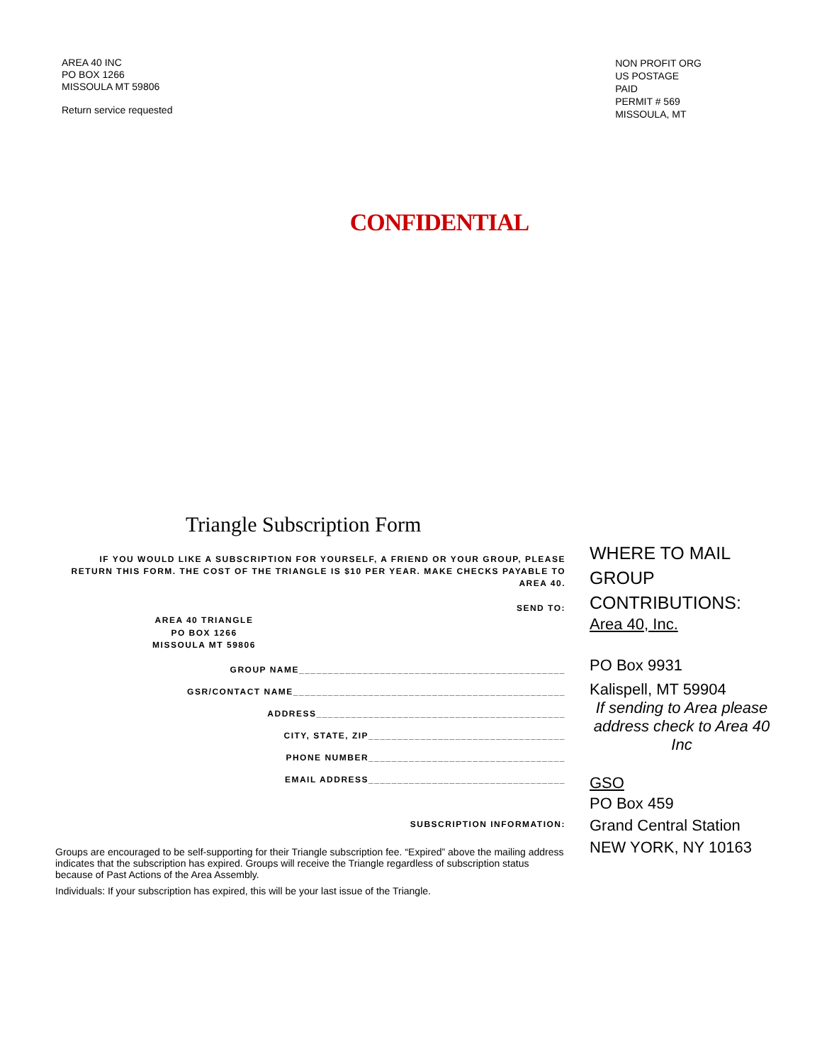AREA 40 INC
PO BOX 1266
MISSOULA MT 59806
Return service requested
NON PROFIT ORG
US POSTAGE
PAID
PERMIT # 569
MISSOULA, MT
CONFIDENTIAL
Triangle Subscription Form
IF YOU WOULD LIKE A SUBSCRIPTION FOR YOURSELF, A FRIEND OR YOUR GROUP, PLEASE RETURN THIS FORM. THE COST OF THE TRIANGLE IS $10 PER YEAR. MAKE CHECKS PAYABLE TO AREA 40.
SEND TO:
AREA 40 TRIANGLE
PO BOX 1266
MISSOULA MT 59806
GROUP NAME______________________________________________
GSR/CONTACT NAME_______________________________________________
ADDRESS___________________________________________
CITY, STATE, ZIP__________________________________
PHONE NUMBER__________________________________
EMAIL ADDRESS__________________________________
SUBSCRIPTION INFORMATION:
Groups are encouraged to be self-supporting for their Triangle subscription fee. “Expired” above the mailing address indicates that the subscription has expired. Groups will receive the Triangle regardless of subscription status because of Past Actions of the Area Assembly.
Individuals: If your subscription has expired, this will be your last issue of the Triangle.
WHERE TO MAIL GROUP CONTRIBUTIONS:
Area 40, Inc.
PO Box 9931
Kalispell, MT 59904
If sending to Area please address check to Area 40 Inc
GSO
PO Box 459
Grand Central Station
NEW YORK, NY 10163